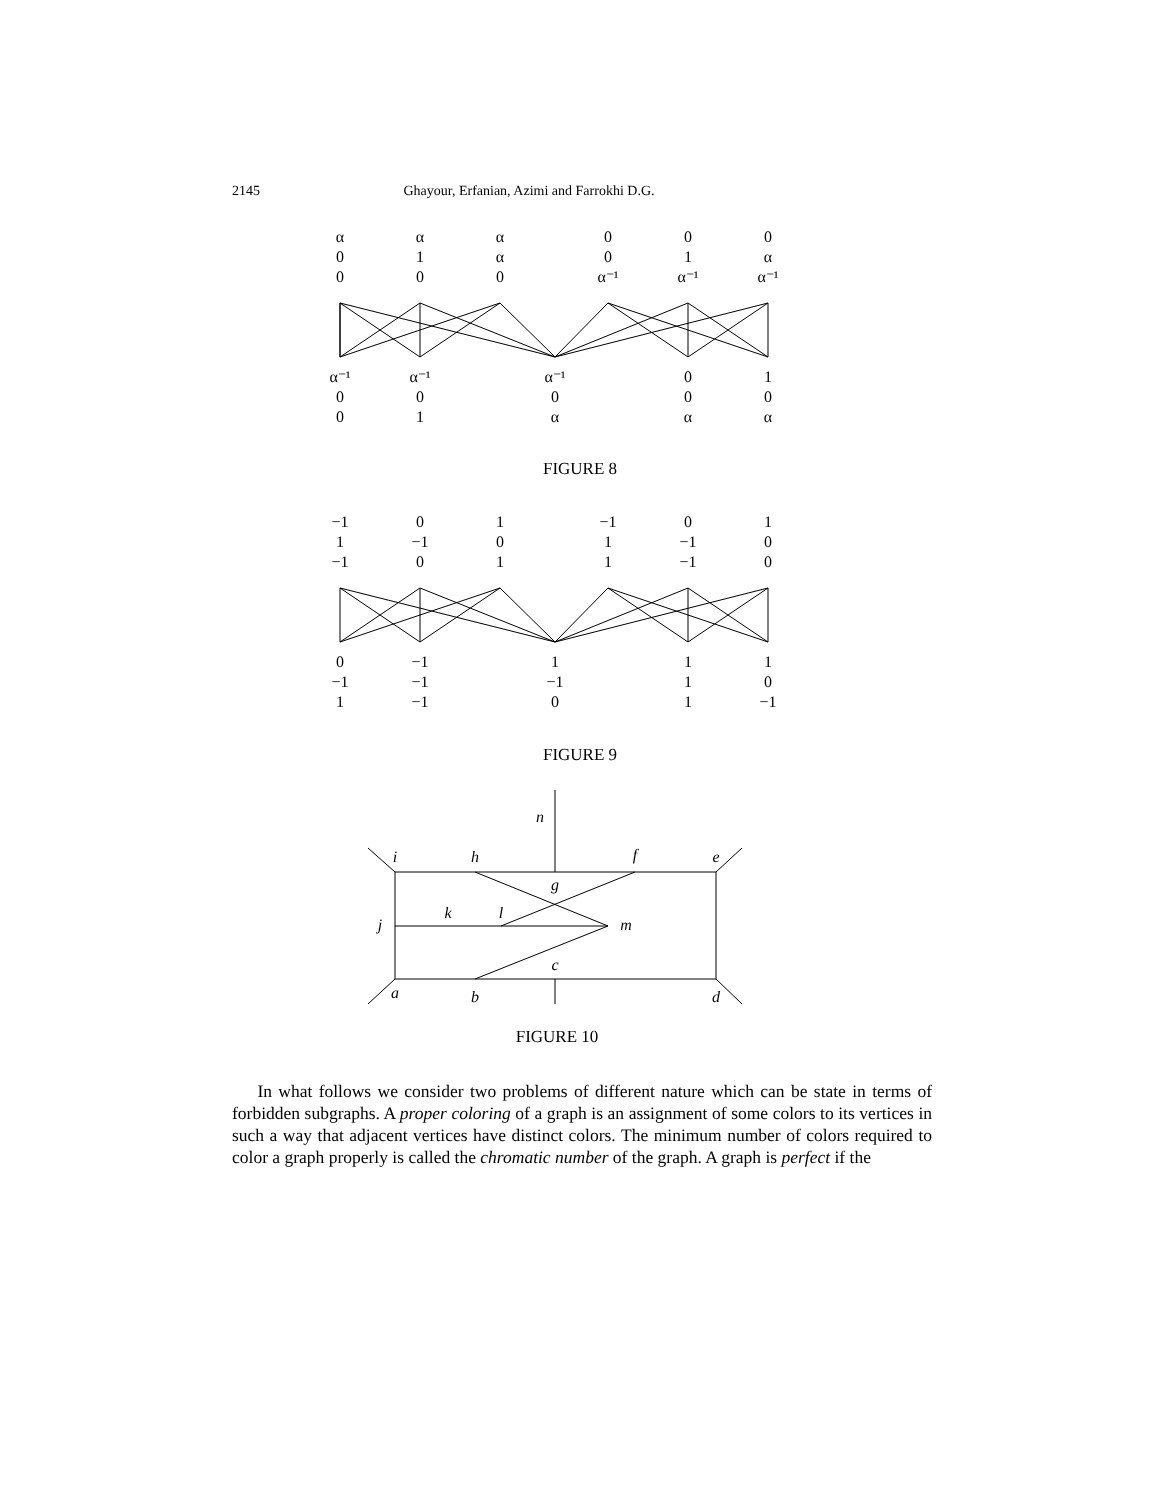2145 Ghayour, Erfanian, Azimi and Farrokhi D.G.
α
0
0
α
1
0
α
α
0
0
0
α⁻¹
0
1
α⁻¹
0
α
α⁻¹
α⁻¹
0
0
α⁻¹
0
1
α⁻¹
0
α
0
0
α
1
0
α
FIGURE 8
−1
1
−1
0
−1
0
1
0
1
−1
1
1
0
−1
−1
1
0
0
0
−1
1
−1
−1
−1
1
−1
0
1
1
1
1
0
−1
FIGURE 9
n
i
h
f
e
g
j
k
l
m
c
a
b
d
FIGURE 10
In what follows we consider two problems of different nature which can be state in terms of forbidden subgraphs. A proper coloring of a graph is an assignment of some colors to its vertices in such a way that adjacent vertices have distinct colors. The minimum number of colors required to color a graph properly is called the chromatic number of the graph. A graph is perfect if the